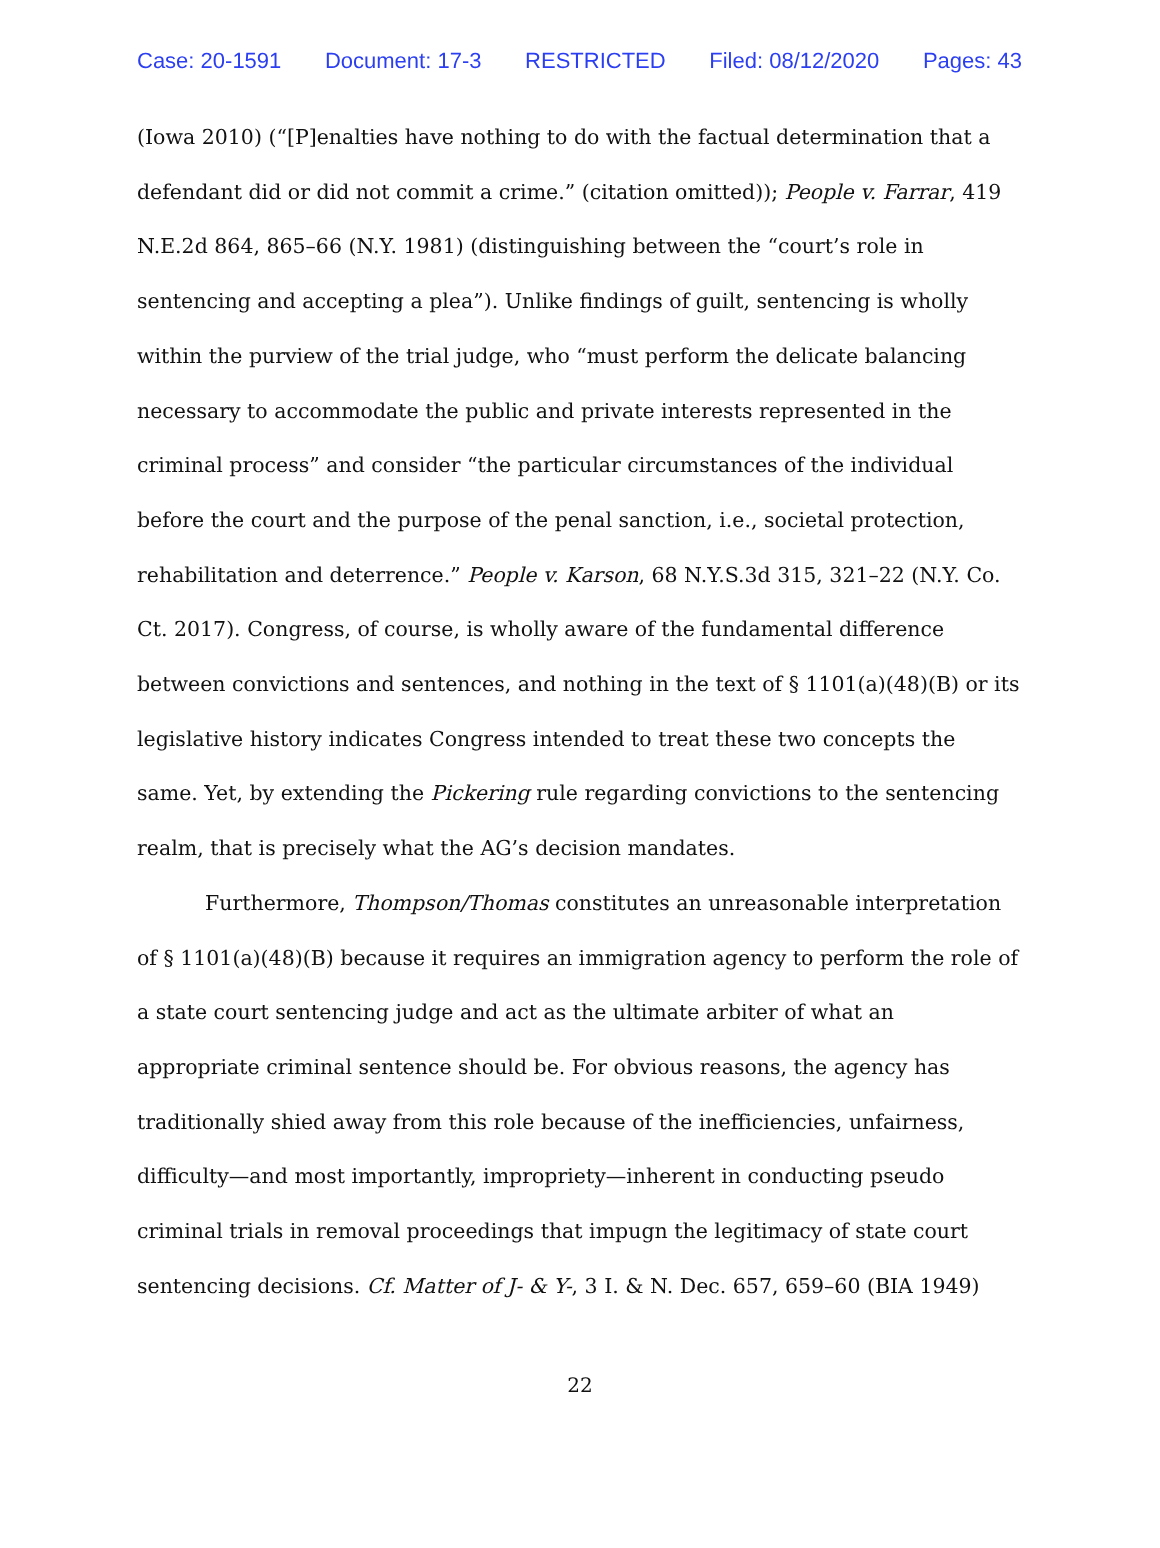Case: 20-1591 Document: 17-3 RESTRICTED Filed: 08/12/2020 Pages: 43
(Iowa 2010) (“[P]enalties have nothing to do with the factual determination that a defendant did or did not commit a crime.” (citation omitted)); People v. Farrar, 419 N.E.2d 864, 865–66 (N.Y. 1981) (distinguishing between the “court’s role in sentencing and accepting a plea”). Unlike findings of guilt, sentencing is wholly within the purview of the trial judge, who “must perform the delicate balancing necessary to accommodate the public and private interests represented in the criminal process” and consider “the particular circumstances of the individual before the court and the purpose of the penal sanction, i.e., societal protection, rehabilitation and deterrence.” People v. Karson, 68 N.Y.S.3d 315, 321–22 (N.Y. Co. Ct. 2017). Congress, of course, is wholly aware of the fundamental difference between convictions and sentences, and nothing in the text of § 1101(a)(48)(B) or its legislative history indicates Congress intended to treat these two concepts the same. Yet, by extending the Pickering rule regarding convictions to the sentencing realm, that is precisely what the AG’s decision mandates.
Furthermore, Thompson/Thomas constitutes an unreasonable interpretation of § 1101(a)(48)(B) because it requires an immigration agency to perform the role of a state court sentencing judge and act as the ultimate arbiter of what an appropriate criminal sentence should be. For obvious reasons, the agency has traditionally shied away from this role because of the inefficiencies, unfairness, difficulty—and most importantly, impropriety—inherent in conducting pseudo criminal trials in removal proceedings that impugn the legitimacy of state court sentencing decisions. Cf. Matter of J- & Y-, 3 I. & N. Dec. 657, 659–60 (BIA 1949)
22